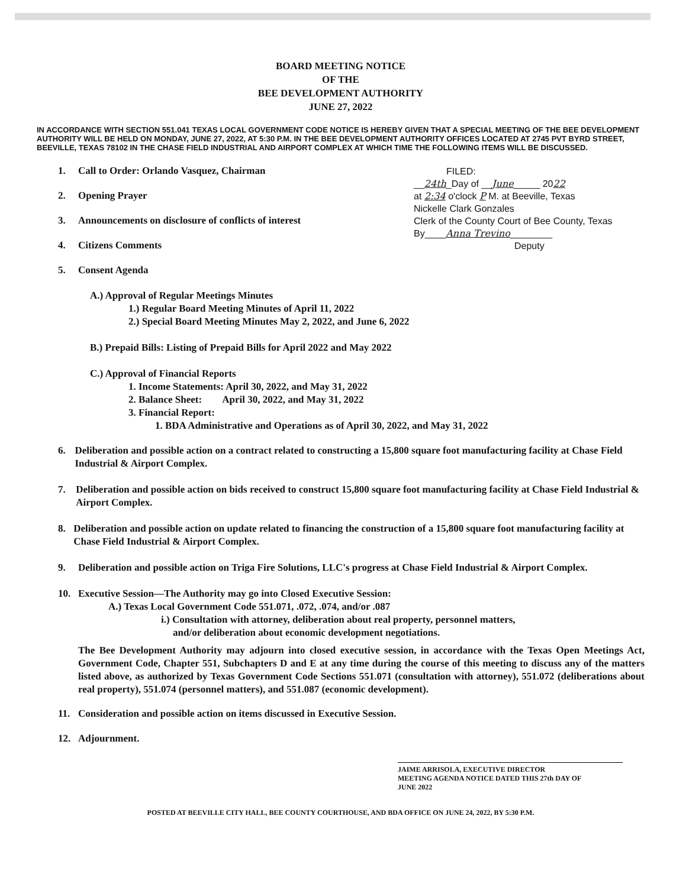BOARD MEETING NOTICE
OF THE
BEE DEVELOPMENT AUTHORITY
JUNE 27, 2022
IN ACCORDANCE WITH SECTION 551.041 TEXAS LOCAL GOVERNMENT CODE NOTICE IS HEREBY GIVEN THAT A SPECIAL MEETING OF THE BEE DEVELOPMENT AUTHORITY WILL BE HELD ON MONDAY, JUNE 27, 2022, AT 5:30 P.M. IN THE BEE DEVELOPMENT AUTHORITY OFFICES LOCATED AT 2745 PVT BYRD STREET, BEEVILLE, TEXAS 78102 IN THE CHASE FIELD INDUSTRIAL AND AIRPORT COMPLEX AT WHICH TIME THE FOLLOWING ITEMS WILL BE DISCUSSED.
1. Call to Order: Orlando Vasquez, Chairman
2. Opening Prayer
3. Announcements on disclosure of conflicts of interest
4. Citizens Comments
5. Consent Agenda
FILED:
__24th_Day of __June_____ 2022
at 2:34 o'clock P M. at Beeville, Texas
Nickelle Clark Gonzales
Clerk of the County Court of Bee County, Texas
By____Anna Trevino________
Deputy
A.) Approval of Regular Meetings Minutes
1.) Regular Board Meeting Minutes of April 11, 2022
2.) Special Board Meeting Minutes May 2, 2022, and June 6, 2022
B.) Prepaid Bills: Listing of Prepaid Bills for April 2022 and May 2022
C.) Approval of Financial Reports
1. Income Statements: April 30, 2022, and May 31, 2022
2. Balance Sheet: April 30, 2022, and May 31, 2022
3. Financial Report:
1. BDA Administrative and Operations as of April 30, 2022, and May 31, 2022
6. Deliberation and possible action on a contract related to constructing a 15,800 square foot manufacturing facility at Chase Field Industrial & Airport Complex.
7. Deliberation and possible action on bids received to construct 15,800 square foot manufacturing facility at Chase Field Industrial & Airport Complex.
8. Deliberation and possible action on update related to financing the construction of a 15,800 square foot manufacturing facility at Chase Field Industrial & Airport Complex.
9. Deliberation and possible action on Triga Fire Solutions, LLC's progress at Chase Field Industrial & Airport Complex.
10. Executive Session—The Authority may go into Closed Executive Session:
A.) Texas Local Government Code 551.071, .072, .074, and/or .087
i.) Consultation with attorney, deliberation about real property, personnel matters,
and/or deliberation about economic development negotiations.
The Bee Development Authority may adjourn into closed executive session, in accordance with the Texas Open Meetings Act, Government Code, Chapter 551, Subchapters D and E at any time during the course of this meeting to discuss any of the matters listed above, as authorized by Texas Government Code Sections 551.071 (consultation with attorney), 551.072 (deliberations about real property), 551.074 (personnel matters), and 551.087 (economic development).
11. Consideration and possible action on items discussed in Executive Session.
12. Adjournment.
JAIME ARRISOLA, EXECUTIVE DIRECTOR
MEETING AGENDA NOTICE DATED THIS 27th DAY OF
JUNE 2022
POSTED AT BEEVILLE CITY HALL, BEE COUNTY COURTHOUSE, AND BDA OFFICE ON JUNE 24, 2022, BY 5:30 P.M.